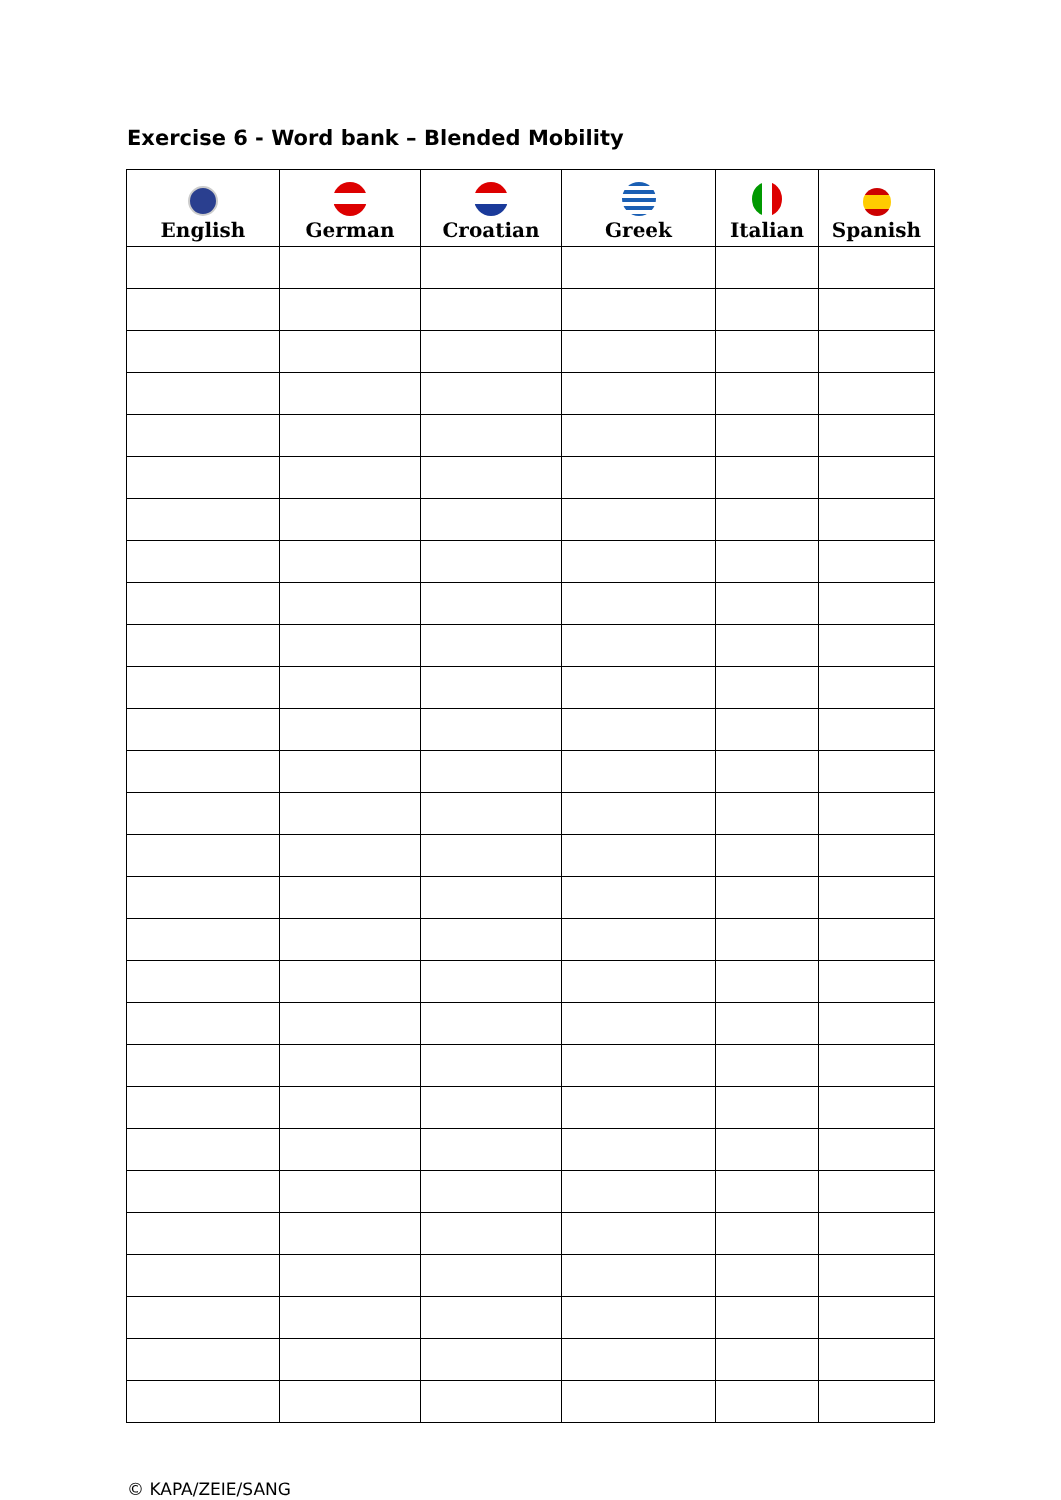Exercise 6 - Word bank – Blended Mobility
| English | German | Croatian | Greek | Italian | Spanish |
| --- | --- | --- | --- | --- | --- |
© KAPA/ZEIE/SANG